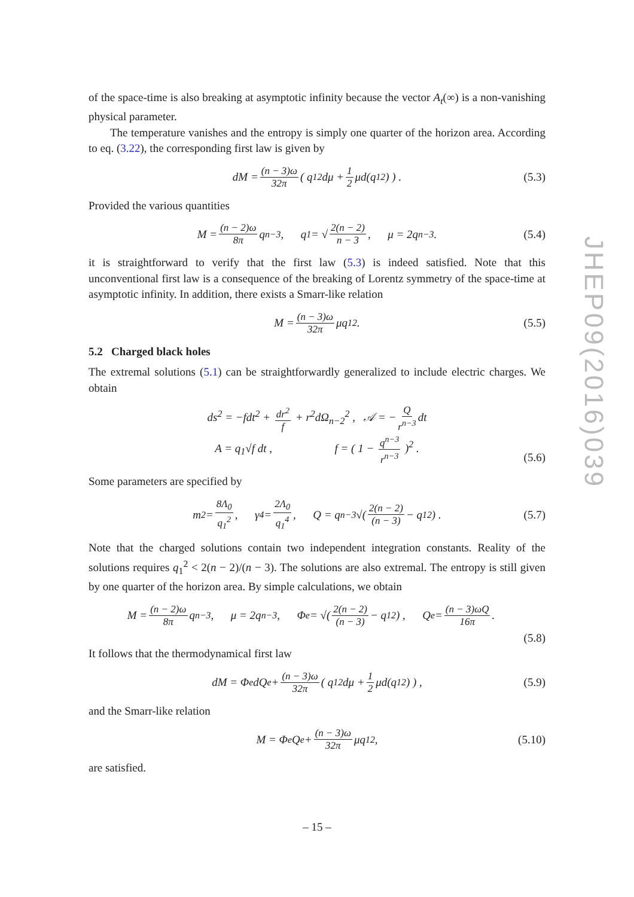of the space-time is also breaking at asymptotic infinity because the vector A<sub>t</sub>(∞) is a non-vanishing physical parameter.
The temperature vanishes and the entropy is simply one quarter of the horizon area. According to eq. (3.22), the corresponding first law is given by
dM = (n − 3)ω 32π ( q<sub>1</sub><sup>2</sup>dμ + 1 2 μd(q<sub>1</sub><sup>2</sup>) ) . (5.3)
Provided the various quantities
M = (n − 2)ω 8π q<sup>n−3</sup> , q<sub>1</sub> = √ 2(n − 2) n − 3 , μ = 2q<sup>n−3</sup> . (5.4)
it is straightforward to verify that the first law (5.3) is indeed satisfied. Note that this unconventional first law is a consequence of the breaking of Lorentz symmetry of the space-time at asymptotic infinity. In addition, there exists a Smarr-like relation
M = (n − 3)ω 32π μq<sub>1</sub><sup>2</sup> . (5.5)
5.2 Charged black holes
The extremal solutions (5.1) can be straightforwardly generalized to include electric charges. We obtain
ds<sup>2</sup> = −fdt<sup>2</sup> + dr<sup>2</sup> f + r<sup>2</sup>dΩ<sub>n−2</sub><sup>2</sup> , 𝒜 = − Q r<sup>n−3</sup> dt
A = q<sub>1</sub>√f dt , f = ( 1 − q<sup>n−3</sup> r<sup>n−3</sup> )<sup>2</sup> .
(5.6)
Some parameters are specified by
m<sup>2</sup> = 8Λ<sub>0</sub> q<sub>1</sub><sup>2</sup> , γ<sub>4</sub> = 2Λ<sub>0</sub> q<sub>1</sub><sup>4</sup> , Q = q<sup>n−3</sup>√( 2(n − 2) (n − 3) − q<sub>1</sub><sup>2</sup> ) . (5.7)
Note that the charged solutions contain two independent integration constants. Reality of the solutions requires q<sub>1</sub><sup>2</sup> < 2(n − 2)/(n − 3). The solutions are also extremal. The entropy is still given by one quarter of the horizon area. By simple calculations, we obtain
M = (n − 2)ω 8π q<sup>n−3</sup> , μ = 2q<sup>n−3</sup> , Φ<sub>e</sub> = √( 2(n − 2) (n − 3) − q<sub>1</sub><sup>2</sup> ) , Q<sub>e</sub> = (n − 3)ωQ 16π .
(5.8)
It follows that the thermodynamical first law
dM = Φ<sub>e</sub>dQ<sub>e</sub> + (n − 3)ω 32π ( q<sub>1</sub><sup>2</sup>dμ + 1 2 μd(q<sub>1</sub><sup>2</sup>) ) , (5.9)
and the Smarr-like relation
M = Φ<sub>e</sub>Q<sub>e</sub> + (n − 3)ω 32π μq<sub>1</sub><sup>2</sup> , (5.10)
are satisfied.
JHEP09(2016)039
– 15 –